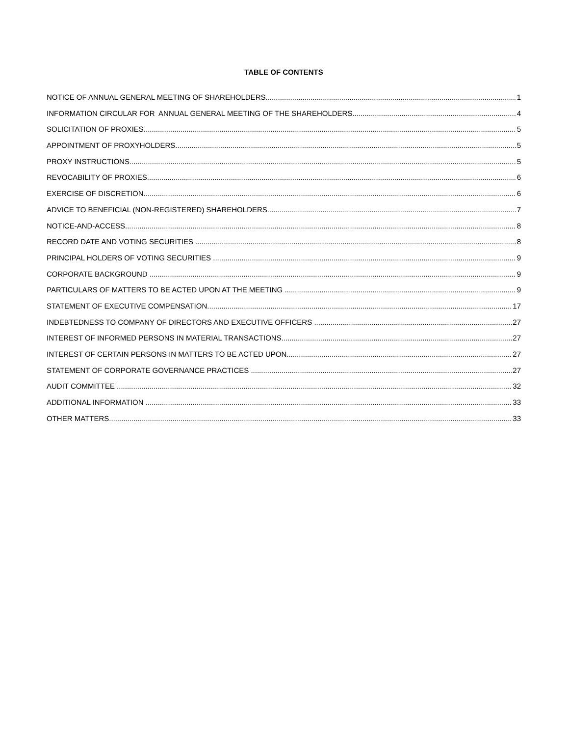TABLE OF CONTENTS
NOTICE OF ANNUAL GENERAL MEETING OF SHAREHOLDERS 1
INFORMATION CIRCULAR FOR ANNUAL GENERAL MEETING OF THE SHAREHOLDERS 4
SOLICITATION OF PROXIES 5
APPOINTMENT OF PROXYHOLDERS 5
PROXY INSTRUCTIONS 5
REVOCABILITY OF PROXIES 6
EXERCISE OF DISCRETION 6
ADVICE TO BENEFICIAL (NON-REGISTERED) SHAREHOLDERS 7
NOTICE-AND-ACCESS 8
RECORD DATE AND VOTING SECURITIES 8
PRINCIPAL HOLDERS OF VOTING SECURITIES 9
CORPORATE BACKGROUND 9
PARTICULARS OF MATTERS TO BE ACTED UPON AT THE MEETING 9
STATEMENT OF EXECUTIVE COMPENSATION 17
INDEBTEDNESS TO COMPANY OF DIRECTORS AND EXECUTIVE OFFICERS 27
INTEREST OF INFORMED PERSONS IN MATERIAL TRANSACTIONS 27
INTEREST OF CERTAIN PERSONS IN MATTERS TO BE ACTED UPON 27
STATEMENT OF CORPORATE GOVERNANCE PRACTICES 27
AUDIT COMMITTEE 32
ADDITIONAL INFORMATION 33
OTHER MATTERS 33